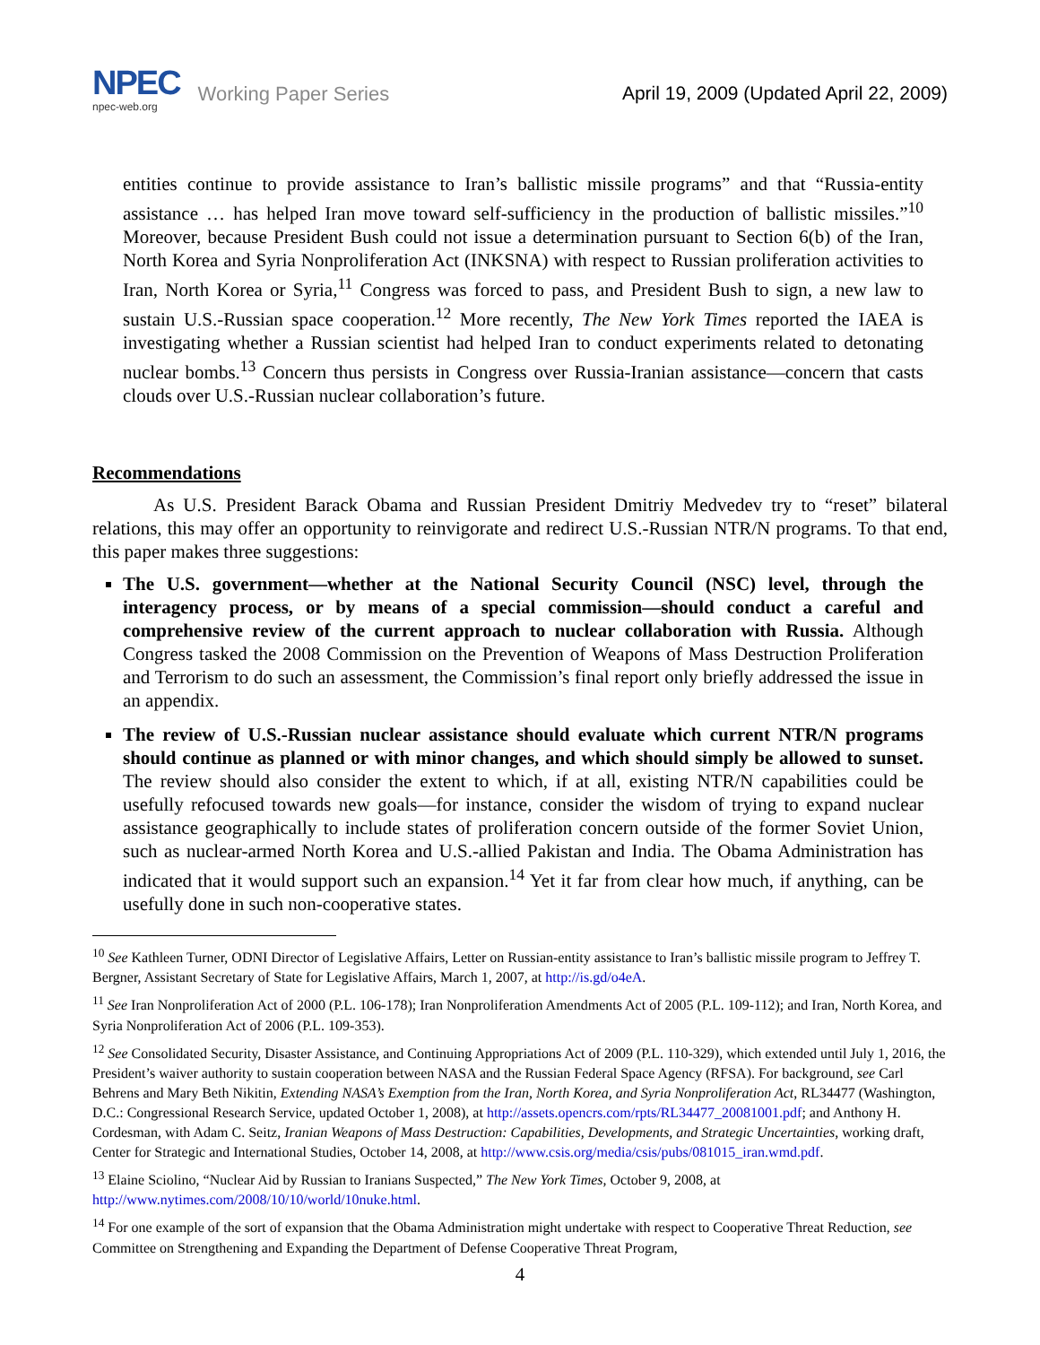NPEC
npec-web.org
Working Paper Series
April 19, 2009 (Updated April 22, 2009)
entities continue to provide assistance to Iran’s ballistic missile programs” and that “Russia-entity assistance … has helped Iran move toward self-sufficiency in the production of ballistic missiles.”<sup>10</sup> Moreover, because President Bush could not issue a determination pursuant to Section 6(b) of the Iran, North Korea and Syria Nonproliferation Act (INKSNA) with respect to Russian proliferation activities to Iran, North Korea or Syria,<sup>11</sup> Congress was forced to pass, and President Bush to sign, a new law to sustain U.S.-Russian space cooperation.<sup>12</sup> More recently, The New York Times reported the IAEA is investigating whether a Russian scientist had helped Iran to conduct experiments related to detonating nuclear bombs.<sup>13</sup> Concern thus persists in Congress over Russia-Iranian assistance—concern that casts clouds over U.S.-Russian nuclear collaboration’s future.
Recommendations
As U.S. President Barack Obama and Russian President Dmitriy Medvedev try to “reset” bilateral relations, this may offer an opportunity to reinvigorate and redirect U.S.-Russian NTR/N programs. To that end, this paper makes three suggestions:
The U.S. government—whether at the National Security Council (NSC) level, through the interagency process, or by means of a special commission—should conduct a careful and comprehensive review of the current approach to nuclear collaboration with Russia. Although Congress tasked the 2008 Commission on the Prevention of Weapons of Mass Destruction Proliferation and Terrorism to do such an assessment, the Commission’s final report only briefly addressed the issue in an appendix.
The review of U.S.-Russian nuclear assistance should evaluate which current NTR/N programs should continue as planned or with minor changes, and which should simply be allowed to sunset. The review should also consider the extent to which, if at all, existing NTR/N capabilities could be usefully refocused towards new goals—for instance, consider the wisdom of trying to expand nuclear assistance geographically to include states of proliferation concern outside of the former Soviet Union, such as nuclear-armed North Korea and U.S.-allied Pakistan and India. The Obama Administration has indicated that it would support such an expansion.<sup>14</sup> Yet it far from clear how much, if anything, can be usefully done in such non-cooperative states.
<sup>10</sup> See Kathleen Turner, ODNI Director of Legislative Affairs, Letter on Russian-entity assistance to Iran’s ballistic missile program to Jeffrey T. Bergner, Assistant Secretary of State for Legislative Affairs, March 1, 2007, at http://is.gd/o4eA.
<sup>11</sup> See Iran Nonproliferation Act of 2000 (P.L. 106-178); Iran Nonproliferation Amendments Act of 2005 (P.L. 109-112); and Iran, North Korea, and Syria Nonproliferation Act of 2006 (P.L. 109-353).
<sup>12</sup> See Consolidated Security, Disaster Assistance, and Continuing Appropriations Act of 2009 (P.L. 110-329), which extended until July 1, 2016, the President’s waiver authority to sustain cooperation between NASA and the Russian Federal Space Agency (RFSA). For background, see Carl Behrens and Mary Beth Nikitin, Extending NASA’s Exemption from the Iran, North Korea, and Syria Nonproliferation Act, RL34477 (Washington, D.C.: Congressional Research Service, updated October 1, 2008), at http://assets.opencrs.com/rpts/RL34477_20081001.pdf; and Anthony H. Cordesman, with Adam C. Seitz, Iranian Weapons of Mass Destruction: Capabilities, Developments, and Strategic Uncertainties, working draft, Center for Strategic and International Studies, October 14, 2008, at http://www.csis.org/media/csis/pubs/081015_iran.wmd.pdf.
<sup>13</sup> Elaine Sciolino, “Nuclear Aid by Russian to Iranians Suspected,” The New York Times, October 9, 2008, at http://www.nytimes.com/2008/10/10/world/10nuke.html.
<sup>14</sup> For one example of the sort of expansion that the Obama Administration might undertake with respect to Cooperative Threat Reduction, see Committee on Strengthening and Expanding the Department of Defense Cooperative Threat Program,
4